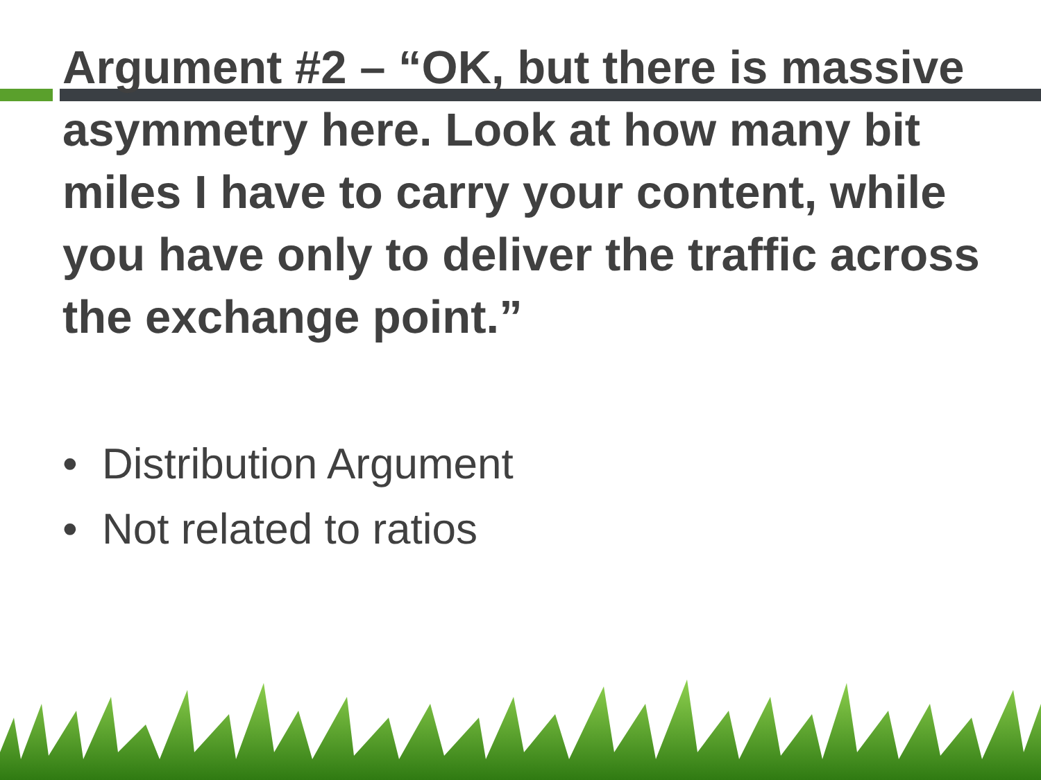Argument #2 – “OK, but there is massive asymmetry here. Look at how many bit miles I have to carry your content, while you have only to deliver the traffic across the exchange point.”
• Distribution Argument
• Not related to ratios